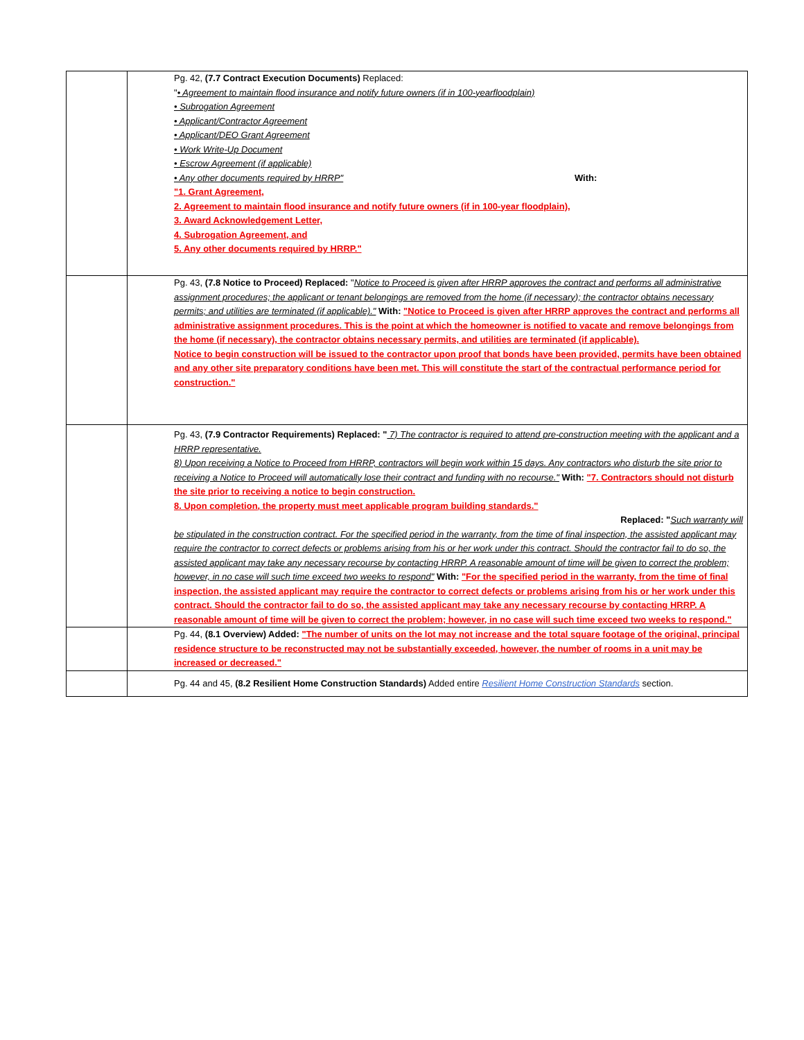| | Pg. 42, (7.7 Contract Execution Documents) Replaced: " • Agreement to maintain flood insurance and notify future owners (if in 100-yearfloodplain) • Subrogation Agreement • Applicant/Contractor Agreement • Applicant/DEO Grant Agreement • Work Write-Up Document • Escrow Agreement (if applicable) • Any other documents required by HRRP" With: "1. Grant Agreement, 2. Agreement to maintain flood insurance and notify future owners (if in 100-year floodplain), 3. Award Acknowledgement Letter, 4. Subrogation Agreement, and 5. Any other documents required by HRRP." |
| | Pg. 43, (7.8 Notice to Proceed) Replaced: " Notice to Proceed is given after HRRP approves the contract and performs all administrative assignment procedures; the applicant or tenant belongings are removed from the home (if necessary); the contractor obtains necessary permits; and utilities are terminated (if applicable)." With: "Notice to Proceed is given after HRRP approves the contract and performs all administrative assignment procedures. This is the point at which the homeowner is notified to vacate and remove belongings from the home (if necessary), the contractor obtains necessary permits, and utilities are terminated (if applicable). Notice to begin construction will be issued to the contractor upon proof that bonds have been provided, permits have been obtained and any other site preparatory conditions have been met. This will constitute the start of the contractual performance period for construction." |
| | Pg. 43, (7.9 Contractor Requirements) Replaced: " 7) The contractor is required to attend pre-construction meeting with the applicant and a HRRP representative. 8) Upon receiving a Notice to Proceed from HRRP, contractors will begin work within 15 days. Any contractors who disturb the site prior to receiving a Notice to Proceed will automatically lose their contract and funding with no recourse." With: "7. Contractors should not disturb the site prior to receiving a notice to begin construction. 8. Upon completion, the property must meet applicable program building standards." Replaced: " Such warranty will be stipulated in the construction contract. For the specified period in the warranty, from the time of final inspection, the assisted applicant may require the contractor to correct defects or problems arising from his or her work under this contract. Should the contractor fail to do so, the assisted applicant may take any necessary recourse by contacting HRRP. A reasonable amount of time will be given to correct the problem; however, in no case will such time exceed two weeks to respond" With: "For the specified period in the warranty, from the time of final inspection, the assisted applicant may require the contractor to correct defects or problems arising from his or her work under this contract. Should the contractor fail to do so, the assisted applicant may take any necessary recourse by contacting HRRP. A reasonable amount of time will be given to correct the problem; however, in no case will such time exceed two weeks to respond." |
| | Pg. 44, (8.1 Overview) Added: "The number of units on the lot may not increase and the total square footage of the original, principal residence structure to be reconstructed may not be substantially exceeded, however, the number of rooms in a unit may be increased or decreased." |
| | Pg. 44 and 45, (8.2 Resilient Home Construction Standards) Added entire Resilient Home Construction Standards section. |